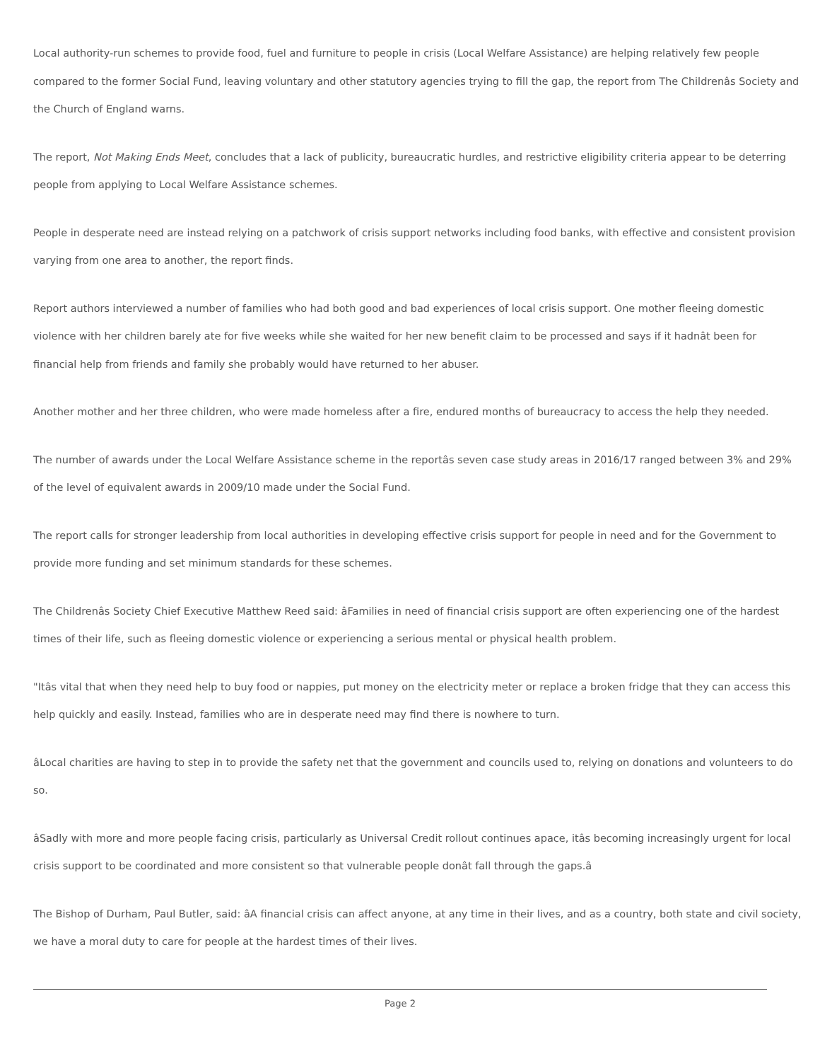Local authority-run schemes to provide food, fuel and furniture to people in crisis (Local Welfare Assistance) are helping relatively few people compared to the former Social Fund, leaving voluntary and other statutory agencies trying to fill the gap, the report from The Childrenâs Society and the Church of England warns.
The report, Not Making Ends Meet, concludes that a lack of publicity, bureaucratic hurdles, and restrictive eligibility criteria appear to be deterring people from applying to Local Welfare Assistance schemes.
People in desperate need are instead relying on a patchwork of crisis support networks including food banks, with effective and consistent provision varying from one area to another, the report finds.
Report authors interviewed a number of families who had both good and bad experiences of local crisis support. One mother fleeing domestic violence with her children barely ate for five weeks while she waited for her new benefit claim to be processed and says if it hadnât been for financial help from friends and family she probably would have returned to her abuser.
Another mother and her three children, who were made homeless after a fire, endured months of bureaucracy to access the help they needed.
The number of awards under the Local Welfare Assistance scheme in the reportâs seven case study areas in 2016/17 ranged between 3% and 29% of the level of equivalent awards in 2009/10 made under the Social Fund.
The report calls for stronger leadership from local authorities in developing effective crisis support for people in need and for the Government to provide more funding and set minimum standards for these schemes.
The Childrenâs Society Chief Executive Matthew Reed said: âFamilies in need of financial crisis support are often experiencing one of the hardest times of their life, such as fleeing domestic violence or experiencing a serious mental or physical health problem.
"Itâs vital that when they need help to buy food or nappies, put money on the electricity meter or replace a broken fridge that they can access this help quickly and easily. Instead, families who are in desperate need may find there is nowhere to turn.
âLocal charities are having to step in to provide the safety net that the government and councils used to, relying on donations and volunteers to do so.
âSadly with more and more people facing crisis, particularly as Universal Credit rollout continues apace, itâs becoming increasingly urgent for local crisis support to be coordinated and more consistent so that vulnerable people donât fall through the gaps.â
The Bishop of Durham, Paul Butler, said: âA financial crisis can affect anyone, at any time in their lives, and as a country, both state and civil society, we have a moral duty to care for people at the hardest times of their lives.
Page 2